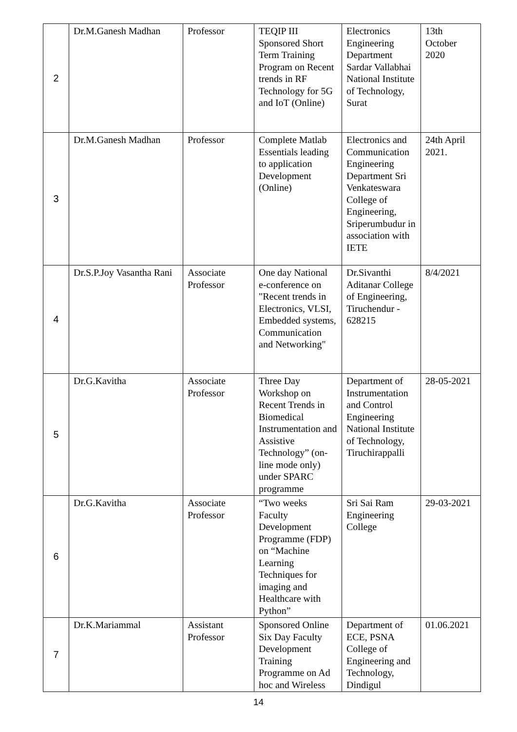| 2 | Dr.M.Ganesh Madhan | Professor | TEQIP III Sponsored Short Term Training Program on Recent trends in RF Technology for 5G and IoT (Online) | Electronics Engineering Department Sardar Vallabhai National Institute of Technology, Surat | 13th October 2020 |
| 3 | Dr.M.Ganesh Madhan | Professor | Complete Matlab Essentials leading to application Development (Online) | Electronics and Communication Engineering Department Sri Venkateswara College of Engineering, Sriperumbudur in association with IETE | 24th April 2021. |
| 4 | Dr.S.P.Joy Vasantha Rani | Associate Professor | One day National e-conference on "Recent trends in Electronics, VLSI, Embedded systems, Communication and Networking" | Dr.Sivanthi Aditanar College of Engineering, Tiruchendur - 628215 | 8/4/2021 |
| 5 | Dr.G.Kavitha | Associate Professor | Three Day Workshop on Recent Trends in Biomedical Instrumentation and Assistive Technology” (on-line mode only) under SPARC programme | Department of Instrumentation and Control Engineering National Institute of Technology, Tiruchirappalli | 28-05-2021 |
| 6 | Dr.G.Kavitha | Associate Professor | “Two weeks Faculty Development Programme (FDP) on “Machine Learning Techniques for imaging and Healthcare with Python” | Sri Sai Ram Engineering College | 29-03-2021 |
| 7 | Dr.K.Mariammal | Assistant Professor | Sponsored Online Six Day Faculty Development Training Programme on Ad hoc and Wireless | Department of ECE, PSNA College of Engineering and Technology, Dindigul | 01.06.2021 |
14